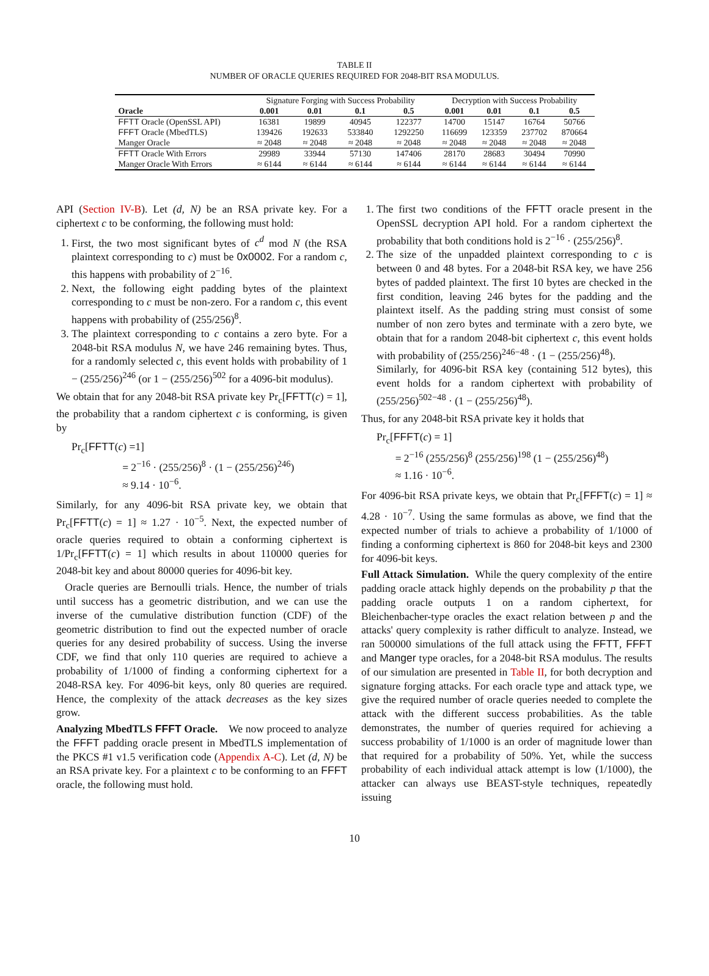TABLE II
NUMBER OF ORACLE QUERIES REQUIRED FOR 2048-BIT RSA MODULUS.
| | Signature Forging with Success Probability | | | | Decryption with Success Probability | | | |
| --- | --- | --- | --- | --- | --- | --- | --- | --- |
| Oracle | 0.001 | 0.01 | 0.1 | 0.5 | 0.001 | 0.01 | 0.1 | 0.5 |
| FFTT Oracle (OpenSSL API) | 16381 | 19899 | 40945 | 122377 | 14700 | 15147 | 16764 | 50766 |
| FFFT Oracle (MbedTLS) | 139426 | 192633 | 533840 | 1292250 | 116699 | 123359 | 237702 | 870664 |
| Manger Oracle | ≈ 2048 | ≈ 2048 | ≈ 2048 | ≈ 2048 | ≈ 2048 | ≈ 2048 | ≈ 2048 | ≈ 2048 |
| FFTT Oracle With Errors | 29989 | 33944 | 57130 | 147406 | 28170 | 28683 | 30494 | 70990 |
| Manger Oracle With Errors | ≈ 6144 | ≈ 6144 | ≈ 6144 | ≈ 6144 | ≈ 6144 | ≈ 6144 | ≈ 6144 | ≈ 6144 |
API (Section IV-B). Let (d, N) be an RSA private key. For a ciphertext c to be conforming, the following must hold:
1. First, the two most significant bytes of c<sup>d</sup> mod N (the RSA plaintext corresponding to c) must be 0x0002. For a random c, this happens with probability of 2<sup>−16</sup>.
2. Next, the following eight padding bytes of the plaintext corresponding to c must be non-zero. For a random c, this event happens with probability of (255/256)<sup>8</sup>.
3. The plaintext corresponding to c contains a zero byte. For a 2048-bit RSA modulus N, we have 246 remaining bytes. Thus, for a randomly selected c, this event holds with probability of 1 − (255/256)<sup>246</sup> (or 1 − (255/256)<sup>502</sup> for a 4096-bit modulus).
We obtain that for any 2048-bit RSA private key Pr<sub>c</sub>[FFTT(c) = 1], the probability that a random ciphertext c is conforming, is given by
Pr<sub>c</sub>[FFTT(c) =1]
= 2<sup>−16</sup> · (255/256)<sup>8</sup> · (1 − (255/256)<sup>246</sup>)
≈ 9.14 · 10<sup>−6</sup>.
Similarly, for any 4096-bit RSA private key, we obtain that Pr<sub>c</sub>[FFTT(c) = 1] ≈ 1.27 · 10<sup>−5</sup>. Next, the expected number of oracle queries required to obtain a conforming ciphertext is 1/Pr<sub>c</sub>[FFTT(c) = 1] which results in about 110000 queries for 2048-bit key and about 80000 queries for 4096-bit key.
Oracle queries are Bernoulli trials. Hence, the number of trials until success has a geometric distribution, and we can use the inverse of the cumulative distribution function (CDF) of the geometric distribution to find out the expected number of oracle queries for any desired probability of success. Using the inverse CDF, we find that only 110 queries are required to achieve a probability of 1/1000 of finding a conforming ciphertext for a 2048-RSA key. For 4096-bit keys, only 80 queries are required. Hence, the complexity of the attack decreases as the key sizes grow.
Analyzing MbedTLS FFFT Oracle. We now proceed to analyze the FFFT padding oracle present in MbedTLS implementation of the PKCS #1 v1.5 verification code (Appendix A-C). Let (d, N) be an RSA private key. For a plaintext c to be conforming to an FFFT oracle, the following must hold.
1. The first two conditions of the FFTT oracle present in the OpenSSL decryption API hold. For a random ciphertext the probability that both conditions hold is 2<sup>−16</sup> · (255/256)<sup>8</sup>.
2. The size of the unpadded plaintext corresponding to c is between 0 and 48 bytes. For a 2048-bit RSA key, we have 256 bytes of padded plaintext. The first 10 bytes are checked in the first condition, leaving 246 bytes for the padding and the plaintext itself. As the padding string must consist of some number of non zero bytes and terminate with a zero byte, we obtain that for a random 2048-bit ciphertext c, this event holds with probability of (255/256)<sup>246−48</sup> · (1 − (255/256)<sup>48</sup>).
Similarly, for 4096-bit RSA key (containing 512 bytes), this event holds for a random ciphertext with probability of (255/256)<sup>502−48</sup> · (1 − (255/256)<sup>48</sup>).
Thus, for any 2048-bit RSA private key it holds that
Pr<sub>c</sub>[FFFT(c) = 1]
= 2<sup>−16</sup> (255/256)<sup>8</sup> (255/256)<sup>198</sup> (1 − (255/256)<sup>48</sup>)
≈ 1.16 · 10<sup>−6</sup>.
For 4096-bit RSA private keys, we obtain that Pr<sub>c</sub>[FFFT(c) = 1] ≈ 4.28 · 10<sup>−7</sup>. Using the same formulas as above, we find that the expected number of trials to achieve a probability of 1/1000 of finding a conforming ciphertext is 860 for 2048-bit keys and 2300 for 4096-bit keys.
Full Attack Simulation. While the query complexity of the entire padding oracle attack highly depends on the probability p that the padding oracle outputs 1 on a random ciphertext, for Bleichenbacher-type oracles the exact relation between p and the attacks' query complexity is rather difficult to analyze. Instead, we ran 500000 simulations of the full attack using the FFTT, FFFT and Manger type oracles, for a 2048-bit RSA modulus. The results of our simulation are presented in Table II, for both decryption and signature forging attacks. For each oracle type and attack type, we give the required number of oracle queries needed to complete the attack with the different success probabilities. As the table demonstrates, the number of queries required for achieving a success probability of 1/1000 is an order of magnitude lower than that required for a probability of 50%. Yet, while the success probability of each individual attack attempt is low (1/1000), the attacker can always use BEAST-style techniques, repeatedly issuing
10